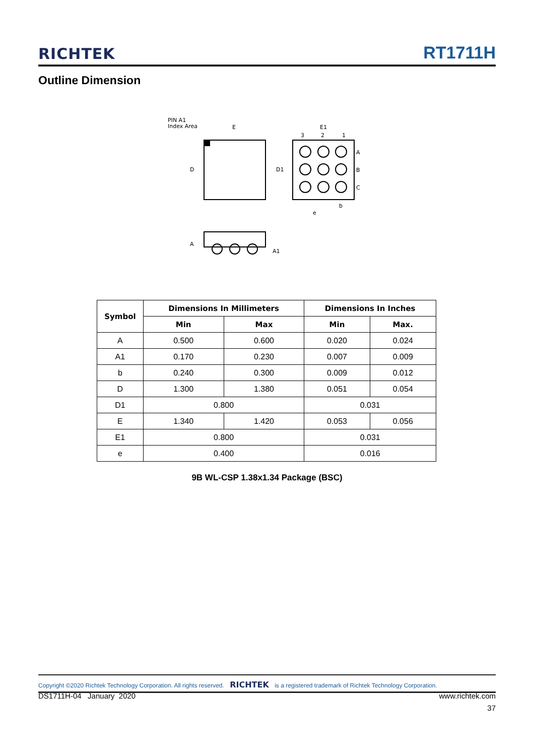RICHTEK RT1711H
Outline Dimension
PIN A1
Index Area
E
D
D1
E1
3
2
1
A
B
C
e
b
A
A1
| Symbol | Dimensions In Millimeters | | Dimensions In Inches | |
| --- | --- | --- | --- | --- |
| | Min | Max | Min | Max. |
| A | 0.500 | 0.600 | 0.020 | 0.024 |
| A1 | 0.170 | 0.230 | 0.007 | 0.009 |
| b | 0.240 | 0.300 | 0.009 | 0.012 |
| D | 1.300 | 1.380 | 0.051 | 0.054 |
| D1 | 0.800 | | 0.031 | |
| E | 1.340 | 1.420 | 0.053 | 0.056 |
| E1 | 0.800 | | 0.031 | |
| e | 0.400 | | 0.016 | |
9B WL-CSP 1.38x1.34 Package (BSC)
Copyright ©2020 Richtek Technology Corporation. All rights reserved. RICHTEK is a registered trademark of Richtek Technology Corporation.
DS1711H-04 January 2020 www.richtek.com
37